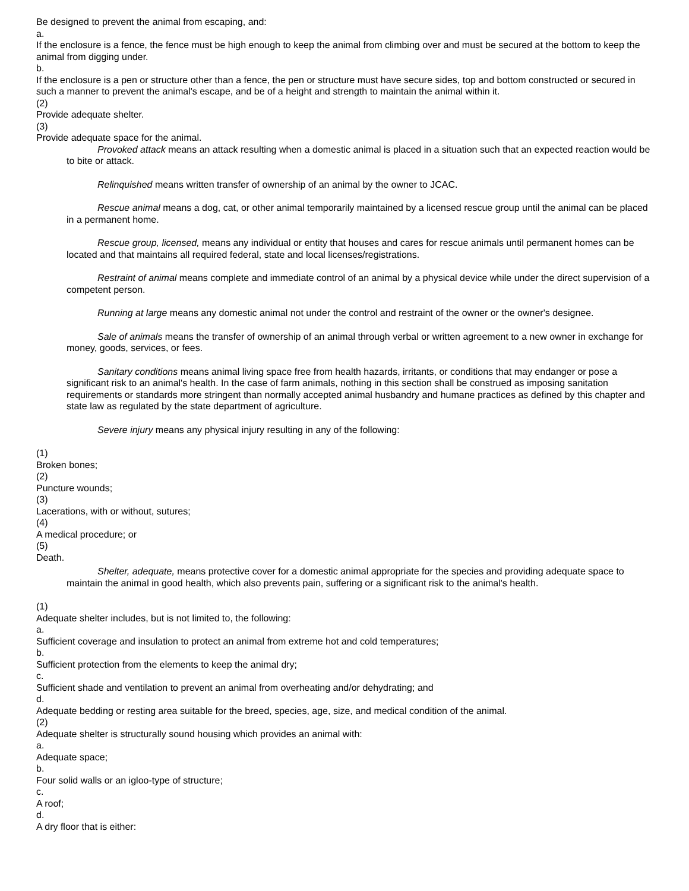Be designed to prevent the animal from escaping, and:
a.
If the enclosure is a fence, the fence must be high enough to keep the animal from climbing over and must be secured at the bottom to keep the animal from digging under.
b.
If the enclosure is a pen or structure other than a fence, the pen or structure must have secure sides, top and bottom constructed or secured in such a manner to prevent the animal's escape, and be of a height and strength to maintain the animal within it.
(2)
Provide adequate shelter.
(3)
Provide adequate space for the animal.
Provoked attack means an attack resulting when a domestic animal is placed in a situation such that an expected reaction would be to bite or attack.
Relinquished means written transfer of ownership of an animal by the owner to JCAC.
Rescue animal means a dog, cat, or other animal temporarily maintained by a licensed rescue group until the animal can be placed in a permanent home.
Rescue group, licensed, means any individual or entity that houses and cares for rescue animals until permanent homes can be located and that maintains all required federal, state and local licenses/registrations.
Restraint of animal means complete and immediate control of an animal by a physical device while under the direct supervision of a competent person.
Running at large means any domestic animal not under the control and restraint of the owner or the owner's designee.
Sale of animals means the transfer of ownership of an animal through verbal or written agreement to a new owner in exchange for money, goods, services, or fees.
Sanitary conditions means animal living space free from health hazards, irritants, or conditions that may endanger or pose a significant risk to an animal's health. In the case of farm animals, nothing in this section shall be construed as imposing sanitation requirements or standards more stringent than normally accepted animal husbandry and humane practices as defined by this chapter and state law as regulated by the state department of agriculture.
Severe injury means any physical injury resulting in any of the following:
(1)
Broken bones;
(2)
Puncture wounds;
(3)
Lacerations, with or without, sutures;
(4)
A medical procedure; or
(5)
Death.
Shelter, adequate, means protective cover for a domestic animal appropriate for the species and providing adequate space to maintain the animal in good health, which also prevents pain, suffering or a significant risk to the animal's health.
(1)
Adequate shelter includes, but is not limited to, the following:
a.
Sufficient coverage and insulation to protect an animal from extreme hot and cold temperatures;
b.
Sufficient protection from the elements to keep the animal dry;
c.
Sufficient shade and ventilation to prevent an animal from overheating and/or dehydrating; and
d.
Adequate bedding or resting area suitable for the breed, species, age, size, and medical condition of the animal.
(2)
Adequate shelter is structurally sound housing which provides an animal with:
a.
Adequate space;
b.
Four solid walls or an igloo-type of structure;
c.
A roof;
d.
A dry floor that is either: